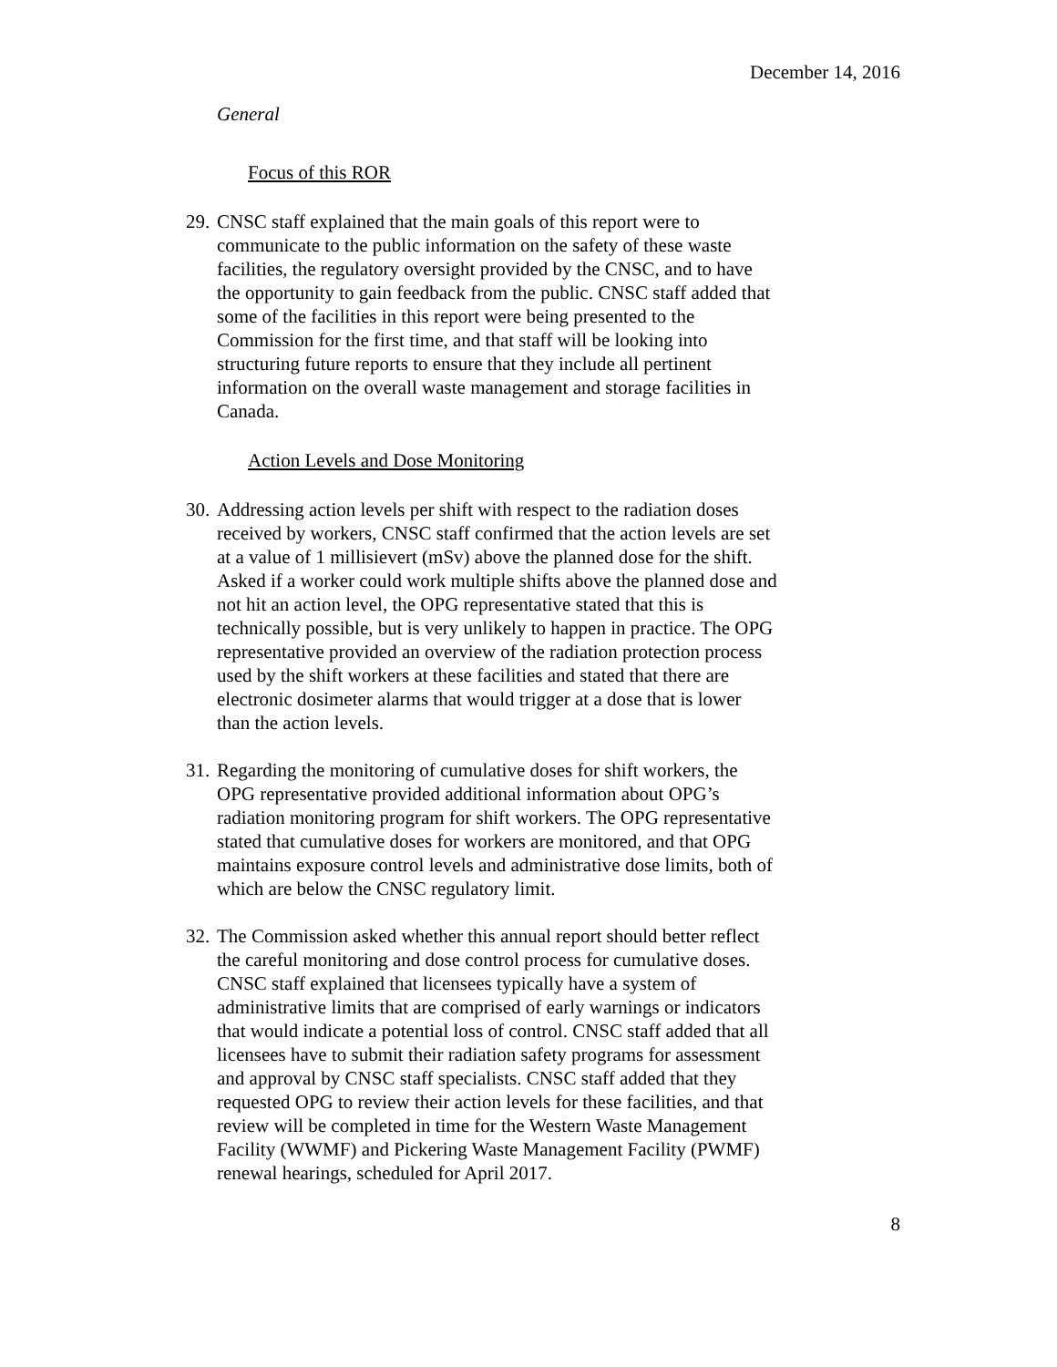December 14, 2016
General
Focus of this ROR
29. CNSC staff explained that the main goals of this report were to communicate to the public information on the safety of these waste facilities, the regulatory oversight provided by the CNSC, and to have the opportunity to gain feedback from the public. CNSC staff added that some of the facilities in this report were being presented to the Commission for the first time, and that staff will be looking into structuring future reports to ensure that they include all pertinent information on the overall waste management and storage facilities in Canada.
Action Levels and Dose Monitoring
30. Addressing action levels per shift with respect to the radiation doses received by workers, CNSC staff confirmed that the action levels are set at a value of 1 millisievert (mSv) above the planned dose for the shift. Asked if a worker could work multiple shifts above the planned dose and not hit an action level, the OPG representative stated that this is technically possible, but is very unlikely to happen in practice. The OPG representative provided an overview of the radiation protection process used by the shift workers at these facilities and stated that there are electronic dosimeter alarms that would trigger at a dose that is lower than the action levels.
31. Regarding the monitoring of cumulative doses for shift workers, the OPG representative provided additional information about OPG’s radiation monitoring program for shift workers. The OPG representative stated that cumulative doses for workers are monitored, and that OPG maintains exposure control levels and administrative dose limits, both of which are below the CNSC regulatory limit.
32. The Commission asked whether this annual report should better reflect the careful monitoring and dose control process for cumulative doses. CNSC staff explained that licensees typically have a system of administrative limits that are comprised of early warnings or indicators that would indicate a potential loss of control. CNSC staff added that all licensees have to submit their radiation safety programs for assessment and approval by CNSC staff specialists. CNSC staff added that they requested OPG to review their action levels for these facilities, and that review will be completed in time for the Western Waste Management Facility (WWMF) and Pickering Waste Management Facility (PWMF) renewal hearings, scheduled for April 2017.
8